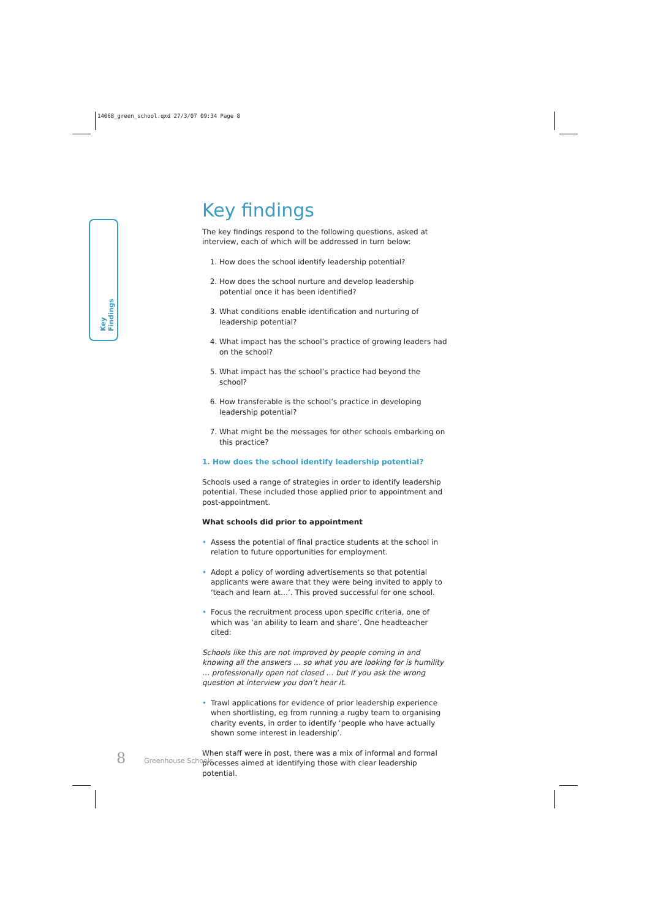14068_green_school.qxd 27/3/07 09:34 Page 8
Key Findings
Key findings
The key findings respond to the following questions, asked at interview, each of which will be addressed in turn below:
1. How does the school identify leadership potential?
2. How does the school nurture and develop leadership potential once it has been identified?
3. What conditions enable identification and nurturing of leadership potential?
4. What impact has the school’s practice of growing leaders had on the school?
5. What impact has the school’s practice had beyond the school?
6. How transferable is the school’s practice in developing leadership potential?
7. What might be the messages for other schools embarking on this practice?
1. How does the school identify leadership potential?
Schools used a range of strategies in order to identify leadership potential. These included those applied prior to appointment and post-appointment.
What schools did prior to appointment
• Assess the potential of final practice students at the school in relation to future opportunities for employment.
• Adopt a policy of wording advertisements so that potential applicants were aware that they were being invited to apply to ‘teach and learn at…’. This proved successful for one school.
• Focus the recruitment process upon specific criteria, one of which was ‘an ability to learn and share’. One headteacher cited:
Schools like this are not improved by people coming in and knowing all the answers … so what you are looking for is humility … professionally open not closed … but if you ask the wrong question at interview you don’t hear it.
• Trawl applications for evidence of prior leadership experience when shortlisting, eg from running a rugby team to organising charity events, in order to identify ‘people who have actually shown some interest in leadership’.
When staff were in post, there was a mix of informal and formal processes aimed at identifying those with clear leadership potential.
8 Greenhouse Schools